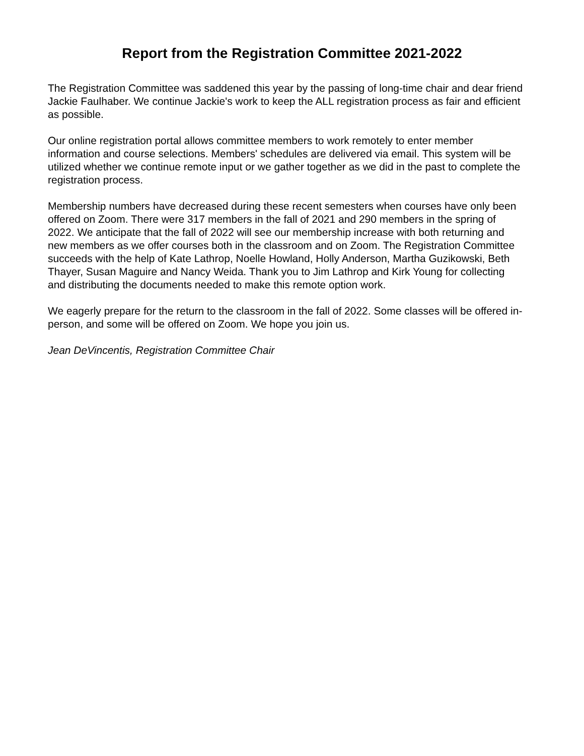Report from the Registration Committee 2021-2022
The Registration Committee was saddened this year by the passing of long-time chair and dear friend Jackie Faulhaber. We continue Jackie's work to keep the ALL registration process as fair and efficient as possible.
Our online registration portal allows committee members to work remotely to enter member information and course selections. Members' schedules are delivered via email. This system will be utilized whether we continue remote input or we gather together as we did in the past to complete the registration process.
Membership numbers have decreased during these recent semesters when courses have only been offered on Zoom. There were 317 members in the fall of 2021 and 290 members in the spring of 2022. We anticipate that the fall of 2022 will see our membership increase with both returning and new members as we offer courses both in the classroom and on Zoom. The Registration Committee succeeds with the help of Kate Lathrop, Noelle Howland, Holly Anderson, Martha Guzikowski, Beth Thayer, Susan Maguire and Nancy Weida. Thank you to Jim Lathrop and Kirk Young for collecting and distributing the documents needed to make this remote option work.
We eagerly prepare for the return to the classroom in the fall of 2022. Some classes will be offered in-person, and some will be offered on Zoom. We hope you join us.
Jean DeVincentis, Registration Committee Chair